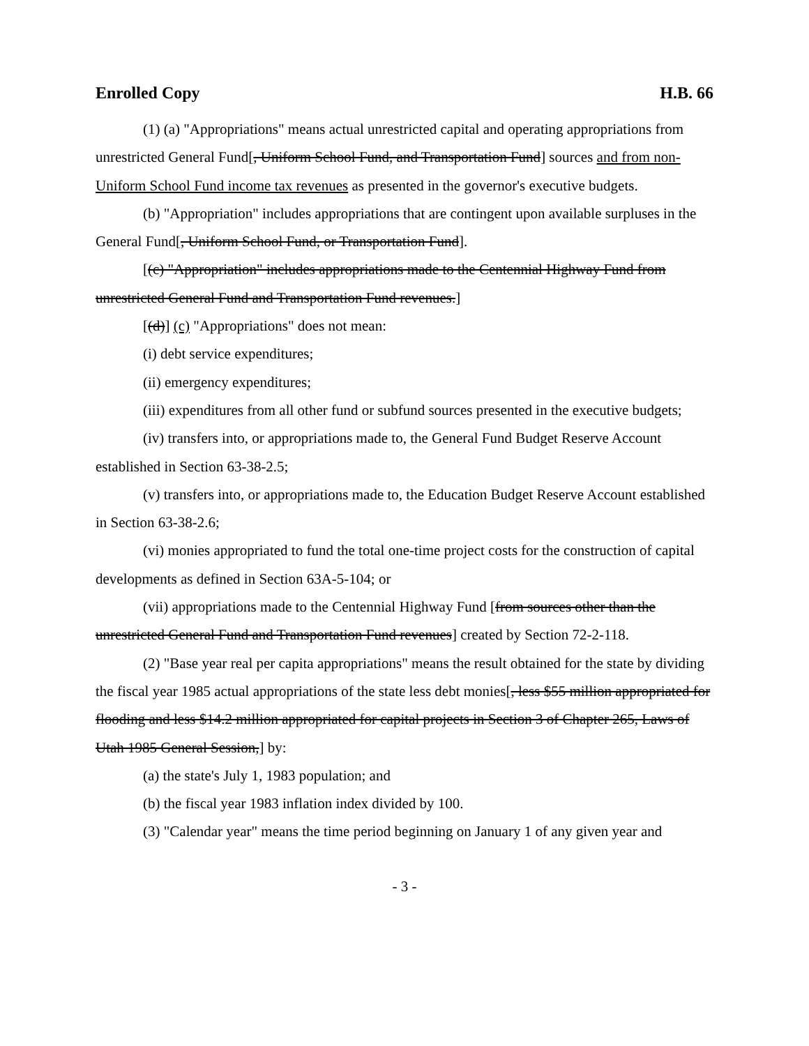Enrolled Copy H.B. 66
(1) (a) "Appropriations" means actual unrestricted capital and operating appropriations from unrestricted General Fund[, Uniform School Fund, and Transportation Fund] sources and from non-Uniform School Fund income tax revenues as presented in the governor's executive budgets.
(b) "Appropriation" includes appropriations that are contingent upon available surpluses in the General Fund[, Uniform School Fund, or Transportation Fund].
[(c) "Appropriation" includes appropriations made to the Centennial Highway Fund from unrestricted General Fund and Transportation Fund revenues.]
[(d)] (c) "Appropriations" does not mean:
(i) debt service expenditures;
(ii) emergency expenditures;
(iii) expenditures from all other fund or subfund sources presented in the executive budgets;
(iv) transfers into, or appropriations made to, the General Fund Budget Reserve Account established in Section 63-38-2.5;
(v) transfers into, or appropriations made to, the Education Budget Reserve Account established in Section 63-38-2.6;
(vi) monies appropriated to fund the total one-time project costs for the construction of capital developments as defined in Section 63A-5-104; or
(vii) appropriations made to the Centennial Highway Fund [from sources other than the unrestricted General Fund and Transportation Fund revenues] created by Section 72-2-118.
(2) "Base year real per capita appropriations" means the result obtained for the state by dividing the fiscal year 1985 actual appropriations of the state less debt monies[, less $55 million appropriated for flooding and less $14.2 million appropriated for capital projects in Section 3 of Chapter 265, Laws of Utah 1985 General Session,] by:
(a) the state's July 1, 1983 population; and
(b) the fiscal year 1983 inflation index divided by 100.
(3) "Calendar year" means the time period beginning on January 1 of any given year and
- 3 -